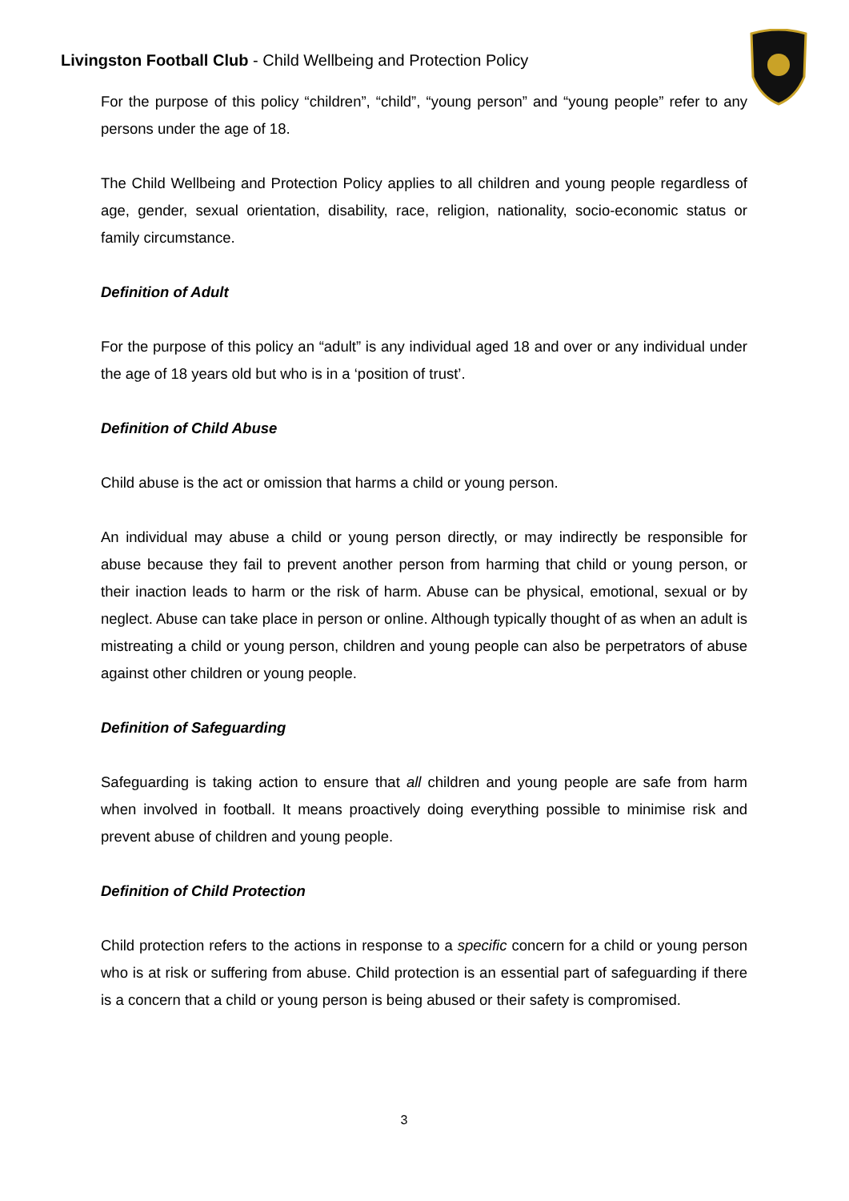Livingston Football Club - Child Wellbeing and Protection Policy
For the purpose of this policy “children”, “child”, “young person” and “young people” refer to any persons under the age of 18.
The Child Wellbeing and Protection Policy applies to all children and young people regardless of age, gender, sexual orientation, disability, race, religion, nationality, socio-economic status or family circumstance.
Definition of Adult
For the purpose of this policy an “adult” is any individual aged 18 and over or any individual under the age of 18 years old but who is in a ‘position of trust’.
Definition of Child Abuse
Child abuse is the act or omission that harms a child or young person.
An individual may abuse a child or young person directly, or may indirectly be responsible for abuse because they fail to prevent another person from harming that child or young person, or their inaction leads to harm or the risk of harm. Abuse can be physical, emotional, sexual or by neglect. Abuse can take place in person or online. Although typically thought of as when an adult is mistreating a child or young person, children and young people can also be perpetrators of abuse against other children or young people.
Definition of Safeguarding
Safeguarding is taking action to ensure that all children and young people are safe from harm when involved in football. It means proactively doing everything possible to minimise risk and prevent abuse of children and young people.
Definition of Child Protection
Child protection refers to the actions in response to a specific concern for a child or young person who is at risk or suffering from abuse. Child protection is an essential part of safeguarding if there is a concern that a child or young person is being abused or their safety is compromised.
3